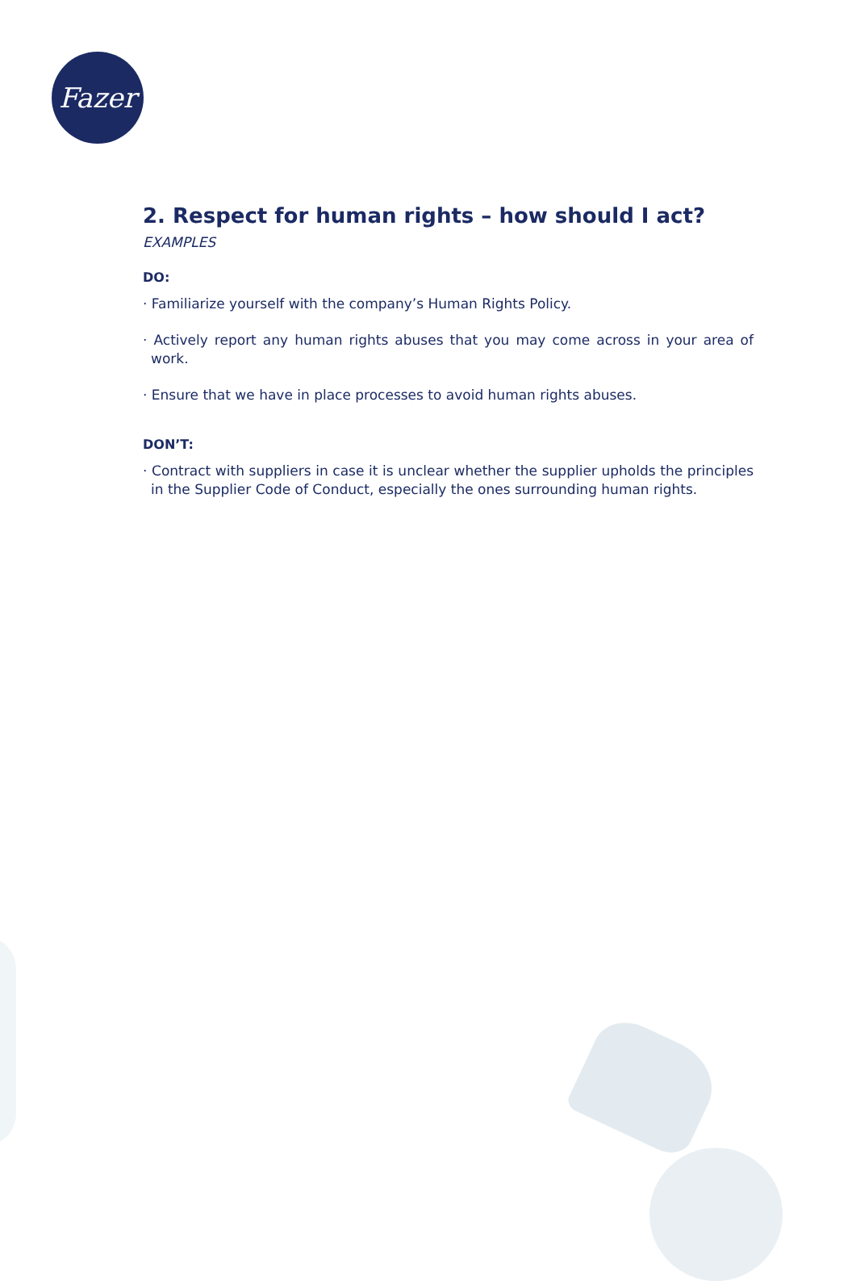Fazer
2. Respect for human rights – how should I act?
EXAMPLES
DO:
· Familiarize yourself with the company’s Human Rights Policy.
· Actively report any human rights abuses that you may come across in your area of work.
· Ensure that we have in place processes to avoid human rights abuses.
DON’T:
· Contract with suppliers in case it is unclear whether the supplier upholds the principles in the Supplier Code of Conduct, especially the ones surrounding human rights.